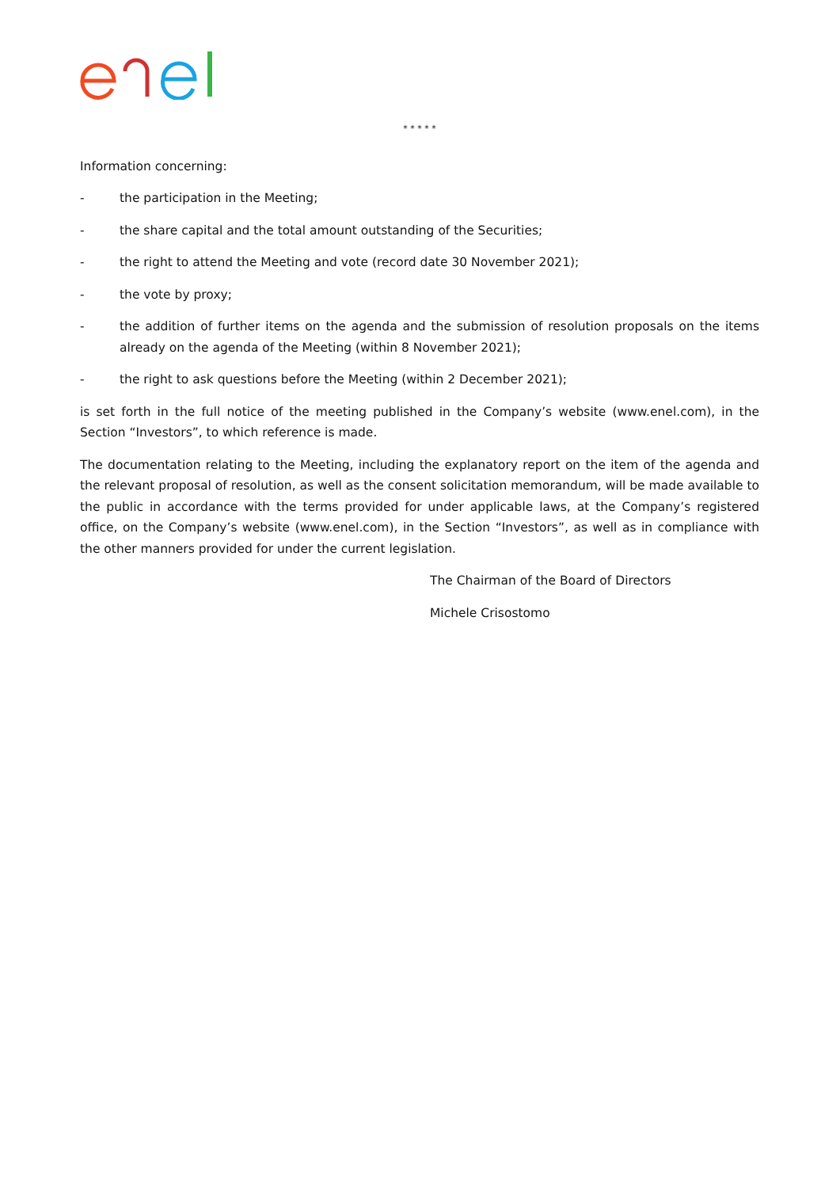* * * * *
Information concerning:
- the participation in the Meeting;
- the share capital and the total amount outstanding of the Securities;
- the right to attend the Meeting and vote (record date 30 November 2021);
- the vote by proxy;
- the addition of further items on the agenda and the submission of resolution proposals on the items already on the agenda of the Meeting (within 8 November 2021);
- the right to ask questions before the Meeting (within 2 December 2021);
is set forth in the full notice of the meeting published in the Company’s website (www.enel.com), in the Section “Investors”, to which reference is made.
The documentation relating to the Meeting, including the explanatory report on the item of the agenda and the relevant proposal of resolution, as well as the consent solicitation memorandum, will be made available to the public in accordance with the terms provided for under applicable laws, at the Company’s registered office, on the Company’s website (www.enel.com), in the Section “Investors”, as well as in compliance with the other manners provided for under the current legislation.
The Chairman of the Board of Directors
Michele Crisostomo